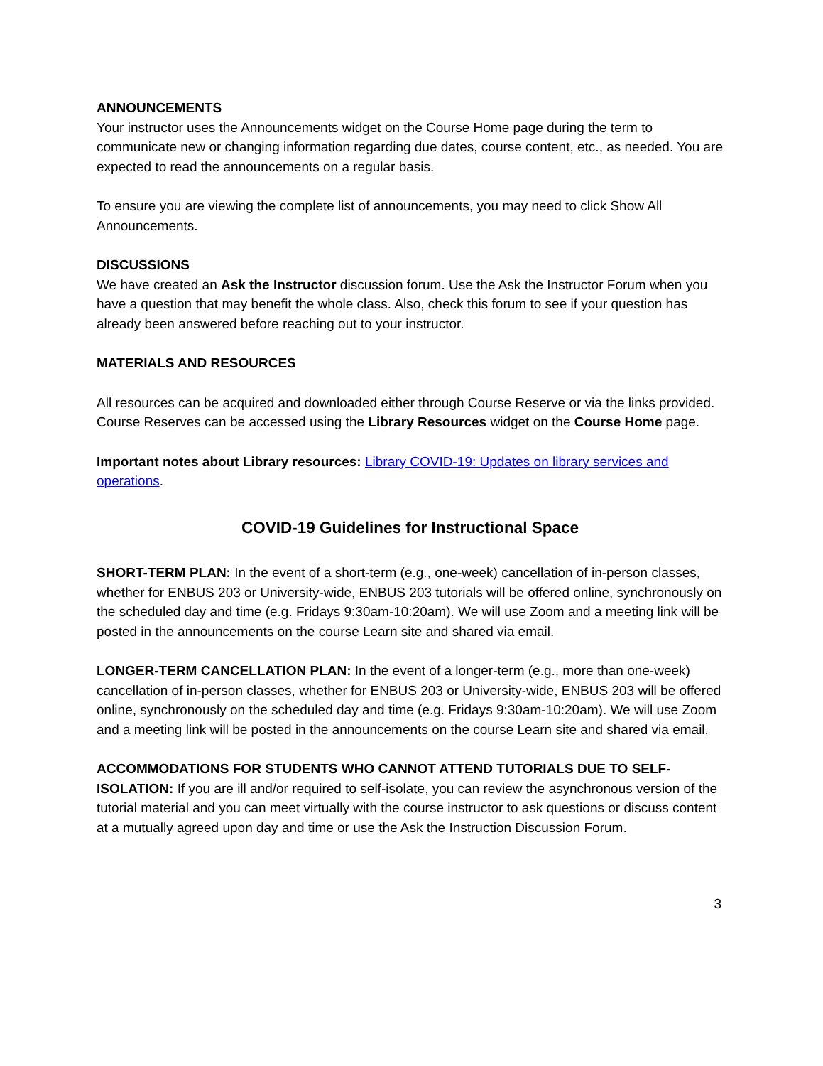ANNOUNCEMENTS
Your instructor uses the Announcements widget on the Course Home page during the term to communicate new or changing information regarding due dates, course content, etc., as needed. You are expected to read the announcements on a regular basis.
To ensure you are viewing the complete list of announcements, you may need to click Show All Announcements.
DISCUSSIONS
We have created an Ask the Instructor discussion forum. Use the Ask the Instructor Forum when you have a question that may benefit the whole class. Also, check this forum to see if your question has already been answered before reaching out to your instructor.
MATERIALS AND RESOURCES
All resources can be acquired and downloaded either through Course Reserve or via the links provided. Course Reserves can be accessed using the Library Resources widget on the Course Home page.
Important notes about Library resources: Library COVID-19: Updates on library services and operations.
COVID-19 Guidelines for Instructional Space
SHORT-TERM PLAN: In the event of a short-term (e.g., one-week) cancellation of in-person classes, whether for ENBUS 203 or University-wide, ENBUS 203 tutorials will be offered online, synchronously on the scheduled day and time (e.g. Fridays 9:30am-10:20am). We will use Zoom and a meeting link will be posted in the announcements on the course Learn site and shared via email.
LONGER-TERM CANCELLATION PLAN: In the event of a longer-term (e.g., more than one-week) cancellation of in-person classes, whether for ENBUS 203 or University-wide, ENBUS 203 will be offered online, synchronously on the scheduled day and time (e.g. Fridays 9:30am-10:20am). We will use Zoom and a meeting link will be posted in the announcements on the course Learn site and shared via email.
ACCOMMODATIONS FOR STUDENTS WHO CANNOT ATTEND TUTORIALS DUE TO SELF-ISOLATION: If you are ill and/or required to self-isolate, you can review the asynchronous version of the tutorial material and you can meet virtually with the course instructor to ask questions or discuss content at a mutually agreed upon day and time or use the Ask the Instruction Discussion Forum.
3